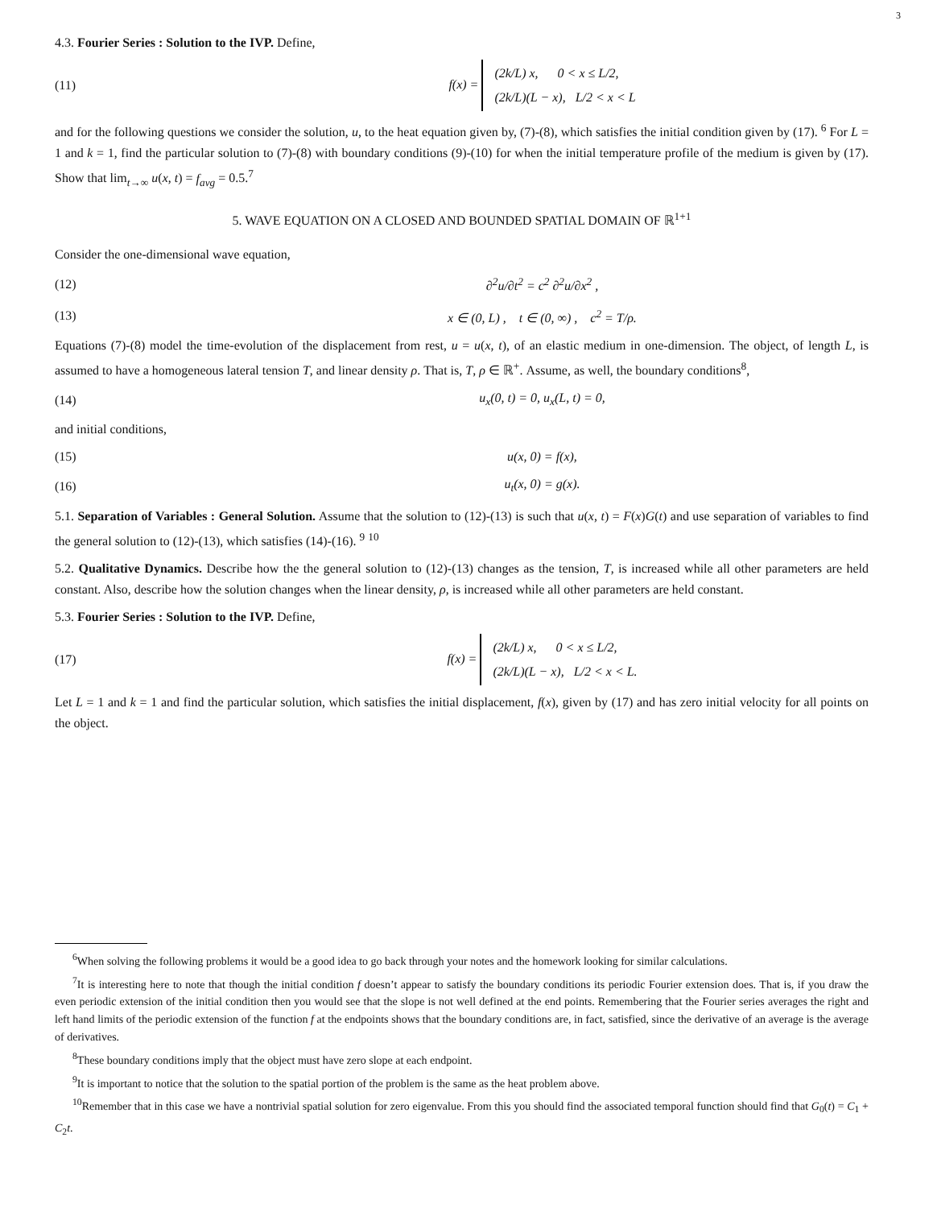3
4.3. Fourier Series : Solution to the IVP. Define,
(11) f(x) =
(2k/L) x, 0 < x ≤ L/2,
(2k/L)(L − x), L/2 < x < L
and for the following questions we consider the solution, u, to the heat equation given by, (7)-(8), which satisfies the initial condition given by (17). <sup>6</sup> For L = 1 and k = 1, find the particular solution to (7)-(8) with boundary conditions (9)-(10) for when the initial temperature profile of the medium is given by (17). Show that lim<sub>t→∞</sub> u(x, t) = f<sub>avg</sub> = 0.5.<sup>7</sup>
5. WAVE EQUATION ON A CLOSED AND BOUNDED SPATIAL DOMAIN OF ℝ<sup>1+1</sup>
Consider the one-dimensional wave equation,
(12) ∂<sup>2</sup>u/∂t<sup>2</sup> = c<sup>2</sup> ∂<sup>2</sup>u/∂x<sup>2</sup> ,
(13) x ∈ (0, L) , t ∈ (0, ∞) , c<sup>2</sup> = T/ρ.
Equations (7)-(8) model the time-evolution of the displacement from rest, u = u(x, t), of an elastic medium in one-dimension. The object, of length L, is assumed to have a homogeneous lateral tension T, and linear density ρ. That is, T, ρ ∈ ℝ<sup>+</sup>. Assume, as well, the boundary conditions<sup>8</sup>,
(14) u<sub>x</sub>(0, t) = 0, u<sub>x</sub>(L, t) = 0,
and initial conditions,
(15) u(x, 0) = f(x),
(16) u<sub>t</sub>(x, 0) = g(x).
5.1. Separation of Variables : General Solution. Assume that the solution to (12)-(13) is such that u(x, t) = F(x)G(t) and use separation of variables to find the general solution to (12)-(13), which satisfies (14)-(16). <sup>9</sup> <sup>10</sup>
5.2. Qualitative Dynamics. Describe how the the general solution to (12)-(13) changes as the tension, T, is increased while all other parameters are held constant. Also, describe how the solution changes when the linear density, ρ, is increased while all other parameters are held constant.
5.3. Fourier Series : Solution to the IVP. Define,
(17) f(x) =
(2k/L) x, 0 < x ≤ L/2,
(2k/L)(L − x), L/2 < x < L.
Let L = 1 and k = 1 and find the particular solution, which satisfies the initial displacement, f(x), given by (17) and has zero initial velocity for all points on the object.
<sup>6</sup> When solving the following problems it would be a good idea to go back through your notes and the homework looking for similar calculations.
<sup>7</sup> It is interesting here to note that though the initial condition f doesn’t appear to satisfy the boundary conditions its periodic Fourier extension does. That is, if you draw the even periodic extension of the initial condition then you would see that the slope is not well defined at the end points. Remembering that the Fourier series averages the right and left hand limits of the periodic extension of the function f at the endpoints shows that the boundary conditions are, in fact, satisfied, since the derivative of an average is the average of derivatives.
<sup>8</sup> These boundary conditions imply that the object must have zero slope at each endpoint.
<sup>9</sup> It is important to notice that the solution to the spatial portion of the problem is the same as the heat problem above.
<sup>10</sup> Remember that in this case we have a nontrivial spatial solution for zero eigenvalue. From this you should find the associated temporal function should find that G<sub>0</sub>(t) = C<sub>1</sub> + C<sub>2</sub>t.